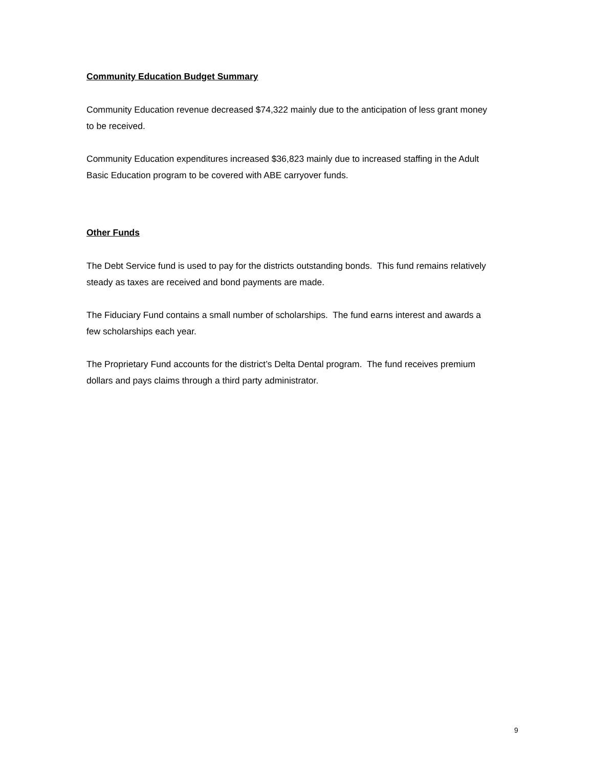Community Education Budget Summary
Community Education revenue decreased $74,322 mainly due to the anticipation of less grant money to be received.
Community Education expenditures increased $36,823 mainly due to increased staffing in the Adult Basic Education program to be covered with ABE carryover funds.
Other Funds
The Debt Service fund is used to pay for the districts outstanding bonds. This fund remains relatively steady as taxes are received and bond payments are made.
The Fiduciary Fund contains a small number of scholarships. The fund earns interest and awards a few scholarships each year.
The Proprietary Fund accounts for the district’s Delta Dental program. The fund receives premium dollars and pays claims through a third party administrator.
9